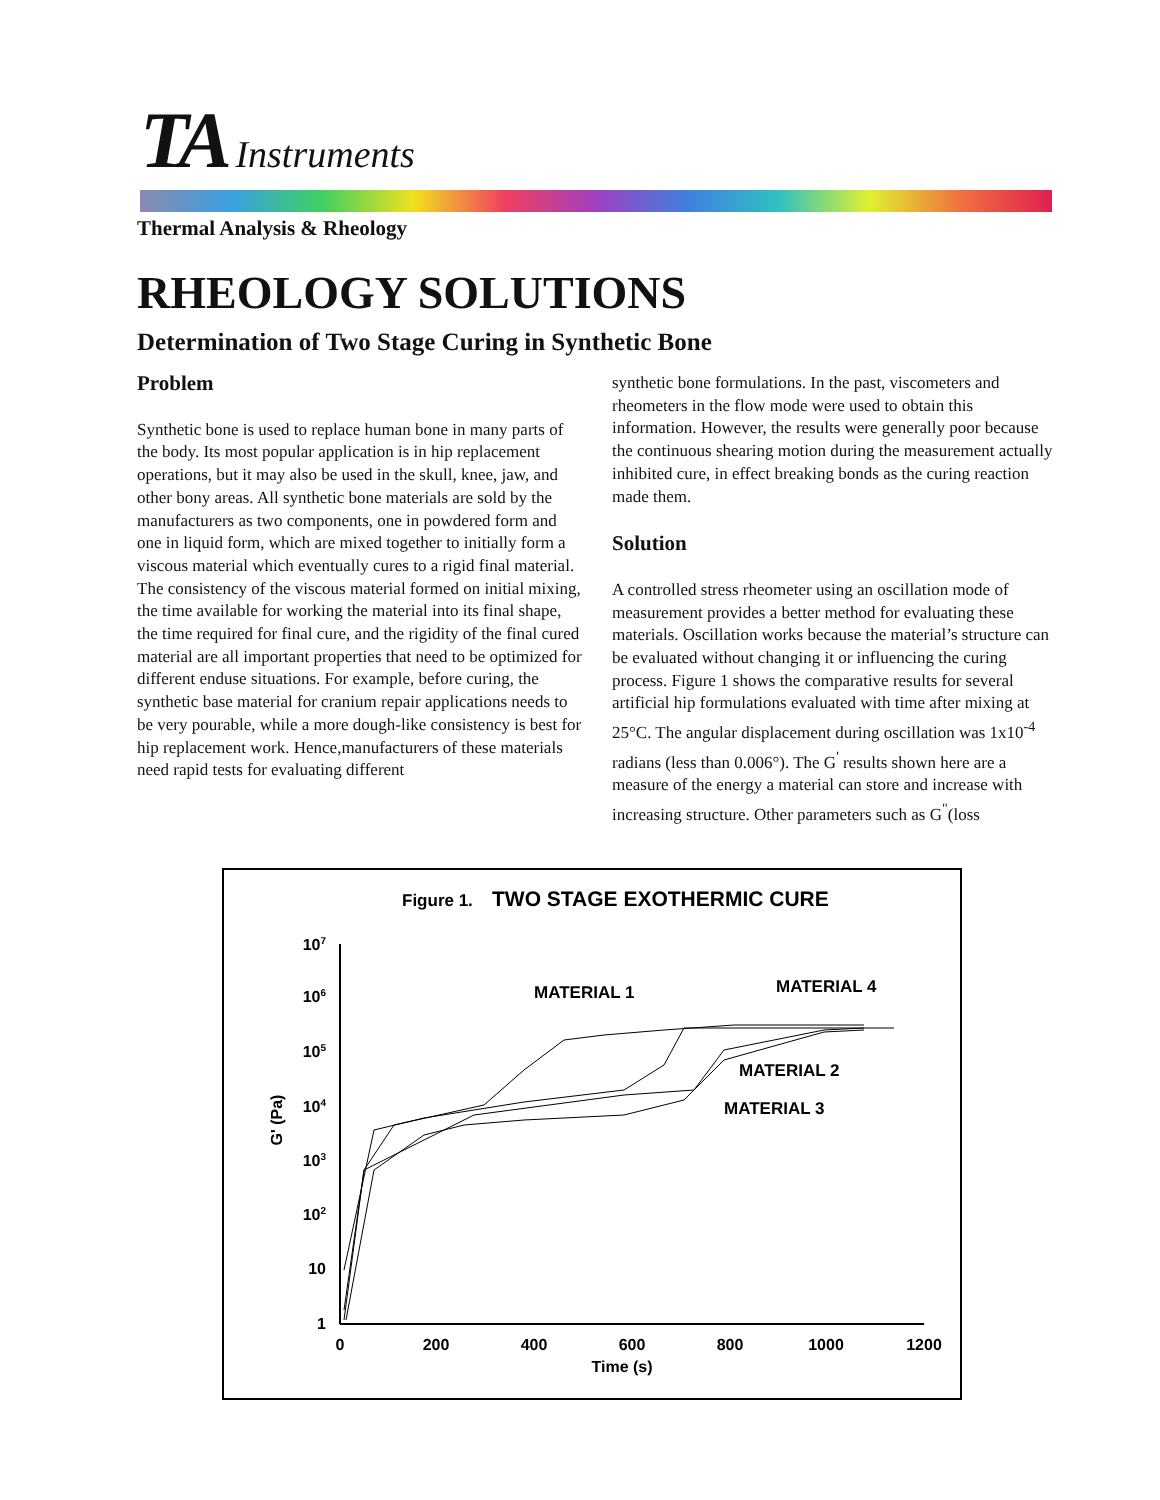TA Instruments
Thermal Analysis & Rheology
RHEOLOGY SOLUTIONS
Determination of Two Stage Curing in Synthetic Bone
Problem
Synthetic bone is used to replace human bone in many parts of the body. Its most popular application is in hip replacement operations, but it may also be used in the skull, knee, jaw, and other bony areas. All synthetic bone materials are sold by the manufacturers as two components, one in powdered form and one in liquid form, which are mixed together to initially form a viscous material which eventually cures to a rigid final material. The consistency of the viscous material formed on initial mixing, the time available for working the material into its final shape, the time required for final cure, and the rigidity of the final cured material are all important properties that need to be optimized for different enduse situations. For example, before curing, the synthetic base material for cranium repair applications needs to be very pourable, while a more dough-like consistency is best for hip replacement work. Hence,manufacturers of these materials need rapid tests for evaluating different
synthetic bone formulations. In the past, viscometers and rheometers in the flow mode were used to obtain this information. However, the results were generally poor because the continuous shearing motion during the measurement actually inhibited cure, in effect breaking bonds as the curing reaction made them.
Solution
A controlled stress rheometer using an oscillation mode of measurement provides a better method for evaluating these materials. Oscillation works because the material’s structure can be evaluated without changing it or influencing the curing process. Figure 1 shows the comparative results for several artificial hip formulations evaluated with time after mixing at 25°C. The angular displacement during oscillation was 1x10<sup>-4</sup> radians (less than 0.006°). The G<sup>'</sup> results shown here are a measure of the energy a material can store and increase with increasing structure. Other parameters such as G<sup>"</sup>(loss
Figure 1.
TWO STAGE EXOTHERMIC CURE
107
106
105
104
103
102
10
1
0
200
400
600
800
1000
1200
Time (s)
G' (Pa)
MATERIAL 1
MATERIAL 4
MATERIAL 2
MATERIAL 3